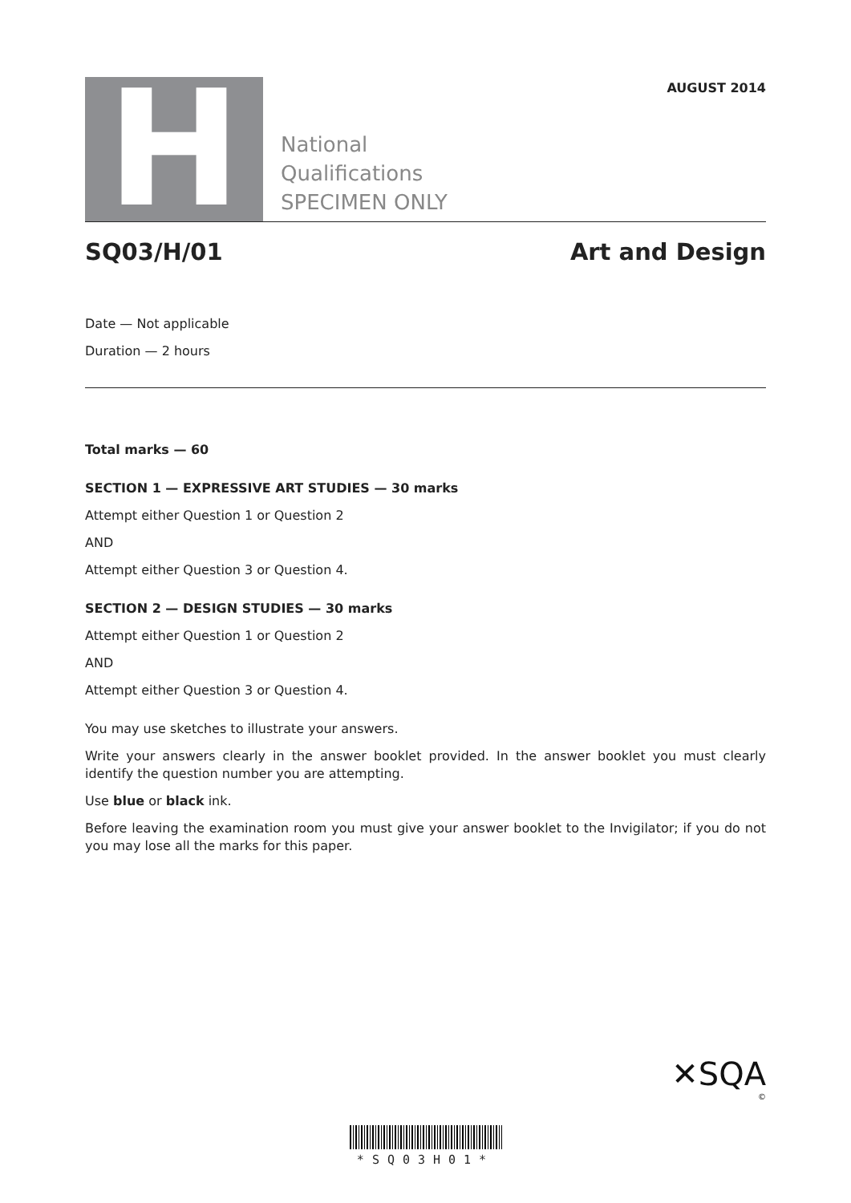H
National
Qualifications
SPECIMEN ONLY
AUGUST 2014
SQ03/H/01 Art and Design
Date — Not applicable
Duration — 2 hours
Total marks — 60
SECTION 1 — EXPRESSIVE ART STUDIES — 30 marks
Attempt either Question 1 or Question 2
AND
Attempt either Question 3 or Question 4.
SECTION 2 — DESIGN STUDIES — 30 marks
Attempt either Question 1 or Question 2
AND
Attempt either Question 3 or Question 4.
You may use sketches to illustrate your answers.
Write your answers clearly in the answer booklet provided. In the answer booklet you must clearly identify the question number you are attempting.
Use blue or black ink.
Before leaving the examination room you must give your answer booklet to the Invigilator; if you do not you may lose all the marks for this paper.
✕SQA
©
*SQ03H01*